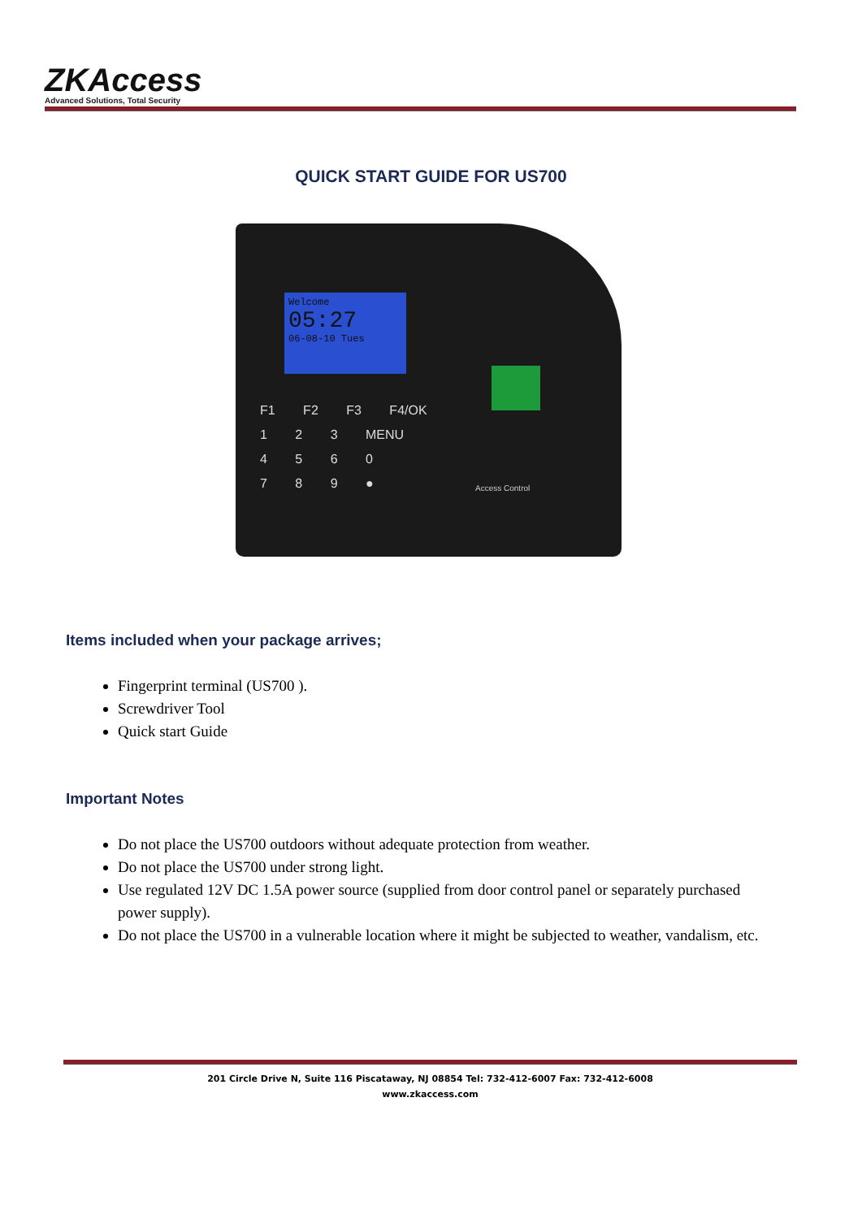ZKAccess
Advanced Solutions, Total Security
QUICK START GUIDE FOR US700
Welcome
05:27
06-08-10 Tues
F1 F2 F3 F4/OK
1 2 3 MENU
4 5 6 0
7 8 9 ●
Access Control
Items included when your package arrives;
Fingerprint terminal (US700 ).
Screwdriver Tool
Quick start Guide
Important Notes
Do not place the US700 outdoors without adequate protection from weather.
Do not place the US700 under strong light.
Use regulated 12V DC 1.5A power source (supplied from door control panel or separately purchased power supply).
Do not place the US700 in a vulnerable location where it might be subjected to weather, vandalism, etc.
201 Circle Drive N, Suite 116 Piscataway, NJ 08854 Tel: 732-412-6007 Fax: 732-412-6008
www.zkaccess.com